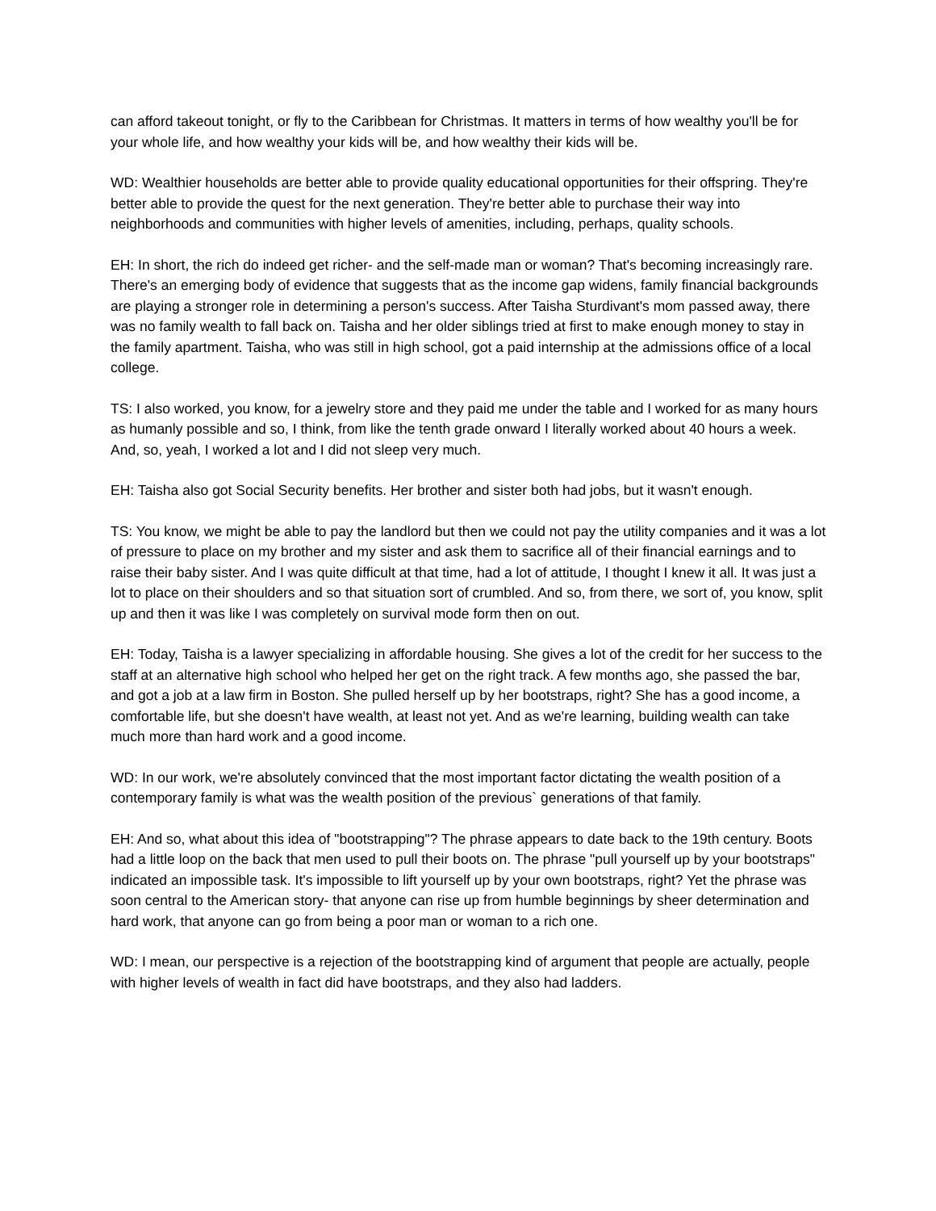can afford takeout tonight, or fly to the Caribbean for Christmas. It matters in terms of how wealthy you'll be for your whole life, and how wealthy your kids will be, and how wealthy their kids will be.
WD: Wealthier households are better able to provide quality educational opportunities for their offspring. They're better able to provide the quest for the next generation. They're better able to purchase their way into neighborhoods and communities with higher levels of amenities, including, perhaps, quality schools.
EH: In short, the rich do indeed get richer- and the self-made man or woman? That's becoming increasingly rare. There's an emerging body of evidence that suggests that as the income gap widens, family financial backgrounds are playing a stronger role in determining a person's success. After Taisha Sturdivant's mom passed away, there was no family wealth to fall back on. Taisha and her older siblings tried at first to make enough money to stay in the family apartment. Taisha, who was still in high school, got a paid internship at the admissions office of a local college.
TS: I also worked, you know, for a jewelry store and they paid me under the table and I worked for as many hours as humanly possible and so, I think, from like the tenth grade onward I literally worked about 40 hours a week. And, so, yeah, I worked a lot and I did not sleep very much.
EH: Taisha also got Social Security benefits. Her brother and sister both had jobs, but it wasn't enough.
TS: You know, we might be able to pay the landlord but then we could not pay the utility companies and it was a lot of pressure to place on my brother and my sister and ask them to sacrifice all of their financial earnings and to raise their baby sister. And I was quite difficult at that time, had a lot of attitude, I thought I knew it all. It was just a lot to place on their shoulders and so that situation sort of crumbled. And so, from there, we sort of, you know, split up and then it was like I was completely on survival mode form then on out.
EH: Today, Taisha is a lawyer specializing in affordable housing. She gives a lot of the credit for her success to the staff at an alternative high school who helped her get on the right track. A few months ago, she passed the bar, and got a job at a law firm in Boston. She pulled herself up by her bootstraps, right? She has a good income, a comfortable life, but she doesn't have wealth, at least not yet. And as we're learning, building wealth can take much more than hard work and a good income.
WD: In our work, we're absolutely convinced that the most important factor dictating the wealth position of a contemporary family is what was the wealth position of the previous` generations of that family.
EH: And so, what about this idea of "bootstrapping"? The phrase appears to date back to the 19th century. Boots had a little loop on the back that men used to pull their boots on. The phrase "pull yourself up by your bootstraps" indicated an impossible task. It's impossible to lift yourself up by your own bootstraps, right? Yet the phrase was soon central to the American story- that anyone can rise up from humble beginnings by sheer determination and hard work, that anyone can go from being a poor man or woman to a rich one.
WD: I mean, our perspective is a rejection of the bootstrapping kind of argument that people are actually, people with higher levels of wealth in fact did have bootstraps, and they also had ladders.